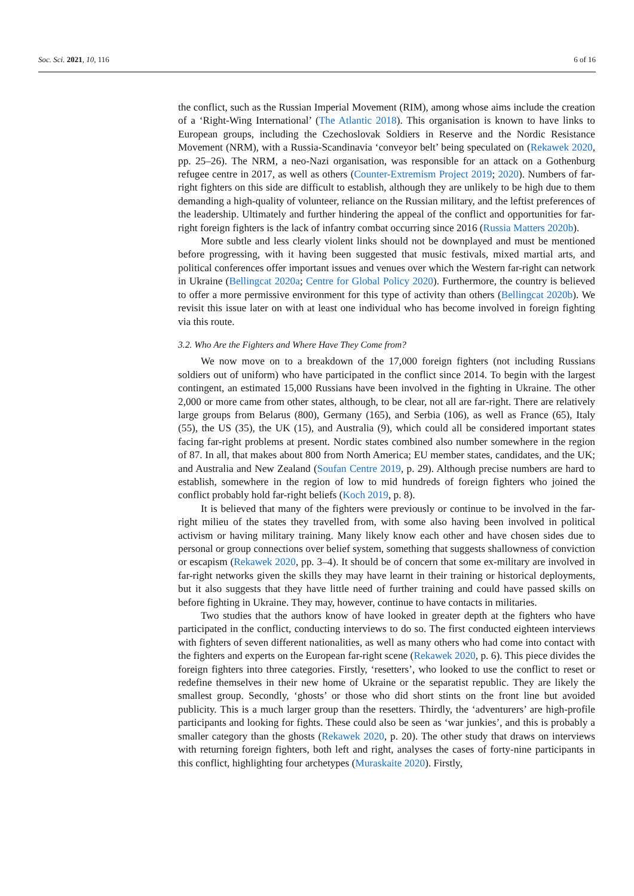Soc. Sci. 2021, 10, 116 6 of 16
the conflict, such as the Russian Imperial Movement (RIM), among whose aims include the creation of a ‘Right-Wing International’ (The Atlantic 2018). This organisation is known to have links to European groups, including the Czechoslovak Soldiers in Reserve and the Nordic Resistance Movement (NRM), with a Russia-Scandinavia ‘conveyor belt’ being speculated on (Rekawek 2020, pp. 25–26). The NRM, a neo-Nazi organisation, was responsible for an attack on a Gothenburg refugee centre in 2017, as well as others (Counter-Extremism Project 2019; 2020). Numbers of far-right fighters on this side are difficult to establish, although they are unlikely to be high due to them demanding a high-quality of volunteer, reliance on the Russian military, and the leftist preferences of the leadership. Ultimately and further hindering the appeal of the conflict and opportunities for far-right foreign fighters is the lack of infantry combat occurring since 2016 (Russia Matters 2020b).
More subtle and less clearly violent links should not be downplayed and must be mentioned before progressing, with it having been suggested that music festivals, mixed martial arts, and political conferences offer important issues and venues over which the Western far-right can network in Ukraine (Bellingcat 2020a; Centre for Global Policy 2020). Furthermore, the country is believed to offer a more permissive environment for this type of activity than others (Bellingcat 2020b). We revisit this issue later on with at least one individual who has become involved in foreign fighting via this route.
3.2. Who Are the Fighters and Where Have They Come from?
We now move on to a breakdown of the 17,000 foreign fighters (not including Russians soldiers out of uniform) who have participated in the conflict since 2014. To begin with the largest contingent, an estimated 15,000 Russians have been involved in the fighting in Ukraine. The other 2,000 or more came from other states, although, to be clear, not all are far-right. There are relatively large groups from Belarus (800), Germany (165), and Serbia (106), as well as France (65), Italy (55), the US (35), the UK (15), and Australia (9), which could all be considered important states facing far-right problems at present. Nordic states combined also number somewhere in the region of 87. In all, that makes about 800 from North America; EU member states, candidates, and the UK; and Australia and New Zealand (Soufan Centre 2019, p. 29). Although precise numbers are hard to establish, somewhere in the region of low to mid hundreds of foreign fighters who joined the conflict probably hold far-right beliefs (Koch 2019, p. 8).
It is believed that many of the fighters were previously or continue to be involved in the far-right milieu of the states they travelled from, with some also having been involved in political activism or having military training. Many likely know each other and have chosen sides due to personal or group connections over belief system, something that suggests shallowness of conviction or escapism (Rekawek 2020, pp. 3–4). It should be of concern that some ex-military are involved in far-right networks given the skills they may have learnt in their training or historical deployments, but it also suggests that they have little need of further training and could have passed skills on before fighting in Ukraine. They may, however, continue to have contacts in militaries.
Two studies that the authors know of have looked in greater depth at the fighters who have participated in the conflict, conducting interviews to do so. The first conducted eighteen interviews with fighters of seven different nationalities, as well as many others who had come into contact with the fighters and experts on the European far-right scene (Rekawek 2020, p. 6). This piece divides the foreign fighters into three categories. Firstly, ‘resetters’, who looked to use the conflict to reset or redefine themselves in their new home of Ukraine or the separatist republic. They are likely the smallest group. Secondly, ‘ghosts’ or those who did short stints on the front line but avoided publicity. This is a much larger group than the resetters. Thirdly, the ‘adventurers’ are high-profile participants and looking for fights. These could also be seen as ‘war junkies’, and this is probably a smaller category than the ghosts (Rekawek 2020, p. 20). The other study that draws on interviews with returning foreign fighters, both left and right, analyses the cases of forty-nine participants in this conflict, highlighting four archetypes (Muraskaite 2020). Firstly,